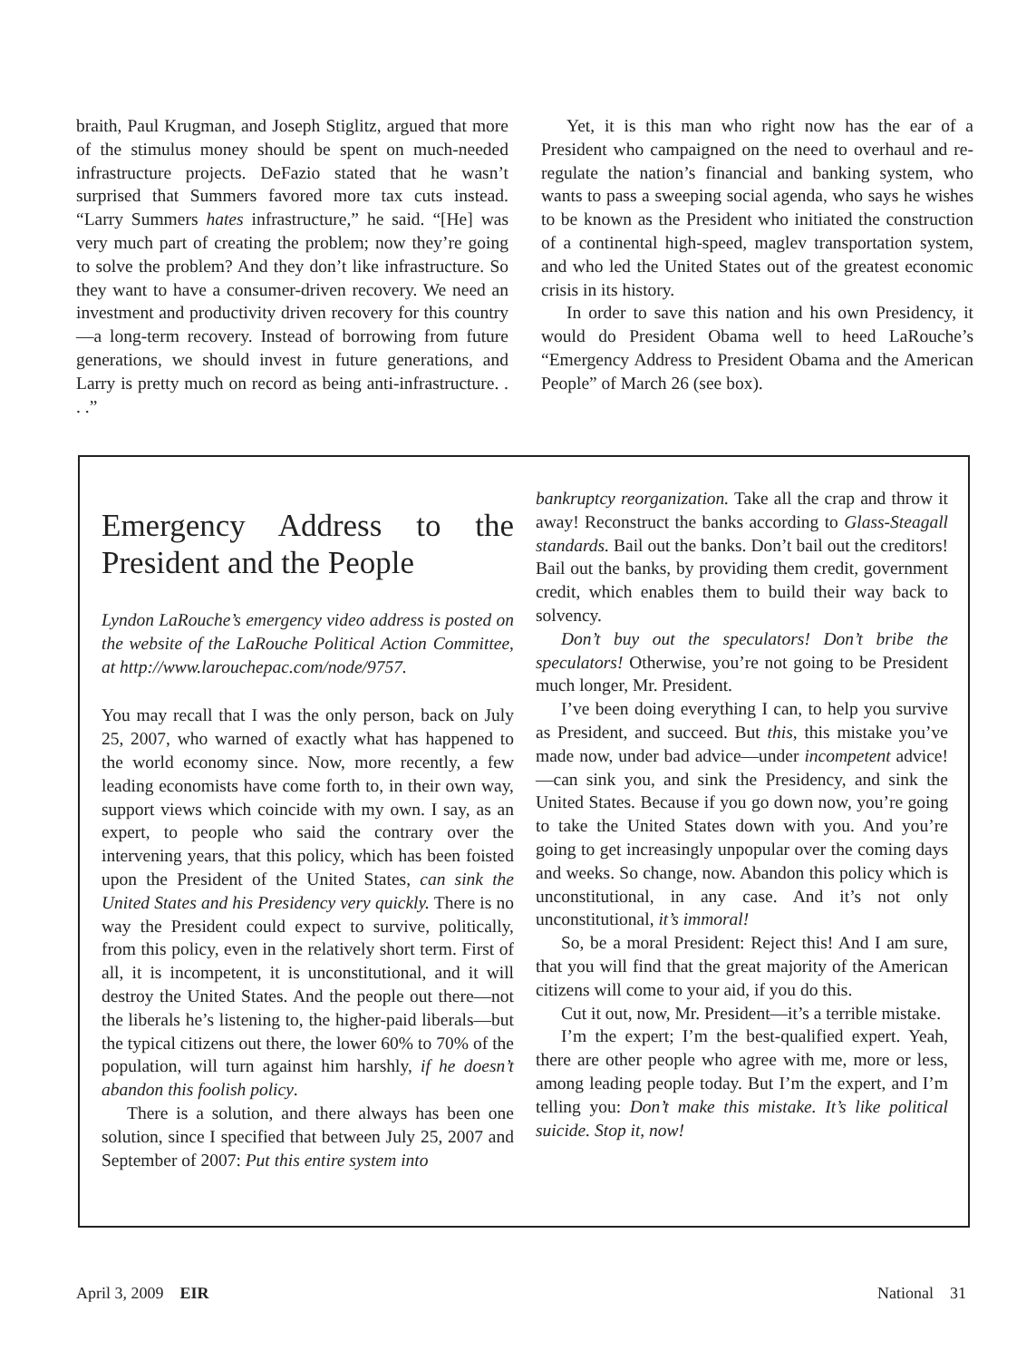braith, Paul Krugman, and Joseph Stiglitz, argued that more of the stimulus money should be spent on much-needed infrastructure projects. DeFazio stated that he wasn’t surprised that Summers favored more tax cuts instead. “Larry Summers hates infrastructure,” he said. “[He] was very much part of creating the problem; now they’re going to solve the problem? And they don’t like infrastructure. So they want to have a consumer-driven recovery. We need an investment and productivity driven recovery for this country—a long-term recovery. Instead of borrowing from future generations, we should invest in future generations, and Larry is pretty much on record as being anti-infrastructure. . . .”
Yet, it is this man who right now has the ear of a President who campaigned on the need to overhaul and re-regulate the nation’s financial and banking system, who wants to pass a sweeping social agenda, who says he wishes to be known as the President who initiated the construction of a continental high-speed, maglev transportation system, and who led the United States out of the greatest economic crisis in its history.
In order to save this nation and his own Presidency, it would do President Obama well to heed LaRouche’s “Emergency Address to President Obama and the American People” of March 26 (see box).
Emergency Address to the President and the People
Lyndon LaRouche’s emergency video address is posted on the website of the LaRouche Political Action Committee, at http://www.larouchepac.com/node/9757.
You may recall that I was the only person, back on July 25, 2007, who warned of exactly what has happened to the world economy since. Now, more recently, a few leading economists have come forth to, in their own way, support views which coincide with my own. I say, as an expert, to people who said the contrary over the intervening years, that this policy, which has been foisted upon the President of the United States, can sink the United States and his Presidency very quickly. There is no way the President could expect to survive, politically, from this policy, even in the relatively short term. First of all, it is incompetent, it is unconstitutional, and it will destroy the United States. And the people out there—not the liberals he’s listening to, the higher-paid liberals—but the typical citizens out there, the lower 60% to 70% of the population, will turn against him harshly, if he doesn’t abandon this foolish policy.
There is a solution, and there always has been one solution, since I specified that between July 25, 2007 and September of 2007: Put this entire system into
bankruptcy reorganization. Take all the crap and throw it away! Reconstruct the banks according to Glass-Steagall standards. Bail out the banks. Don’t bail out the creditors! Bail out the banks, by providing them credit, government credit, which enables them to build their way back to solvency.
Don’t buy out the speculators! Don’t bribe the speculators! Otherwise, you’re not going to be President much longer, Mr. President.
I’ve been doing everything I can, to help you survive as President, and succeed. But this, this mistake you’ve made now, under bad advice—under incompetent advice!—can sink you, and sink the Presidency, and sink the United States. Because if you go down now, you’re going to take the United States down with you. And you’re going to get increasingly unpopular over the coming days and weeks. So change, now. Abandon this policy which is unconstitutional, in any case. And it’s not only unconstitutional, it’s immoral!
So, be a moral President: Reject this! And I am sure, that you will find that the great majority of the American citizens will come to your aid, if you do this.
Cut it out, now, Mr. President—it’s a terrible mistake.
I’m the expert; I’m the best-qualified expert. Yeah, there are other people who agree with me, more or less, among leading people today. But I’m the expert, and I’m telling you: Don’t make this mistake. It’s like political suicide. Stop it, now!
April 3, 2009 EIR National 31